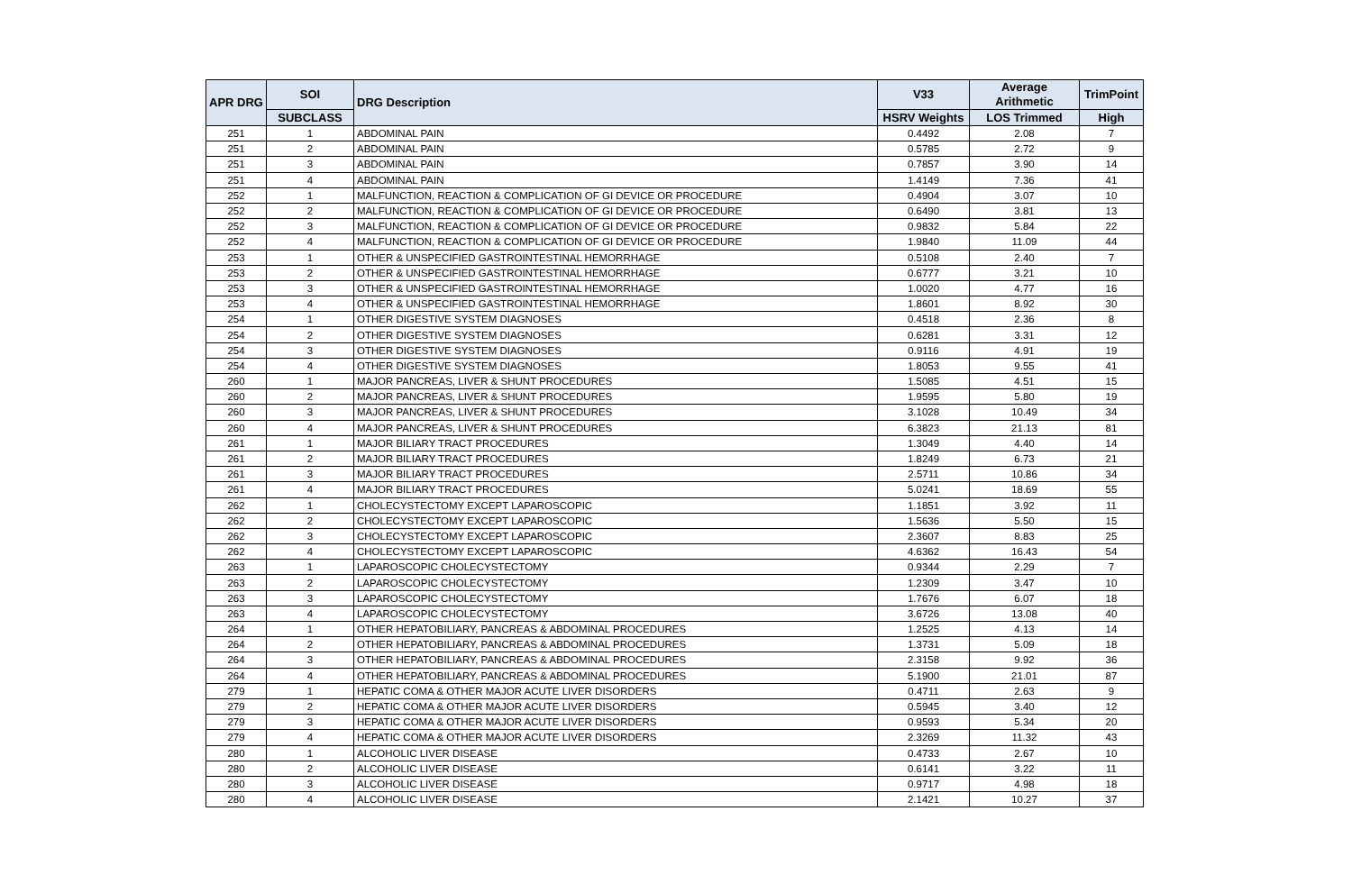| APR DRG | SOI | DRG Description | V33 | Average Arithmetic | TrimPoint |
| --- | --- | --- | --- | --- | --- |
| | SUBCLASS | | HSRV Weights | LOS Trimmed | High |
| 251 | 1 | ABDOMINAL PAIN | 0.4492 | 2.08 | 7 |
| 251 | 2 | ABDOMINAL PAIN | 0.5785 | 2.72 | 9 |
| 251 | 3 | ABDOMINAL PAIN | 0.7857 | 3.90 | 14 |
| 251 | 4 | ABDOMINAL PAIN | 1.4149 | 7.36 | 41 |
| 252 | 1 | MALFUNCTION, REACTION & COMPLICATION OF GI DEVICE OR PROCEDURE | 0.4904 | 3.07 | 10 |
| 252 | 2 | MALFUNCTION, REACTION & COMPLICATION OF GI DEVICE OR PROCEDURE | 0.6490 | 3.81 | 13 |
| 252 | 3 | MALFUNCTION, REACTION & COMPLICATION OF GI DEVICE OR PROCEDURE | 0.9832 | 5.84 | 22 |
| 252 | 4 | MALFUNCTION, REACTION & COMPLICATION OF GI DEVICE OR PROCEDURE | 1.9840 | 11.09 | 44 |
| 253 | 1 | OTHER & UNSPECIFIED GASTROINTESTINAL HEMORRHAGE | 0.5108 | 2.40 | 7 |
| 253 | 2 | OTHER & UNSPECIFIED GASTROINTESTINAL HEMORRHAGE | 0.6777 | 3.21 | 10 |
| 253 | 3 | OTHER & UNSPECIFIED GASTROINTESTINAL HEMORRHAGE | 1.0020 | 4.77 | 16 |
| 253 | 4 | OTHER & UNSPECIFIED GASTROINTESTINAL HEMORRHAGE | 1.8601 | 8.92 | 30 |
| 254 | 1 | OTHER DIGESTIVE SYSTEM DIAGNOSES | 0.4518 | 2.36 | 8 |
| 254 | 2 | OTHER DIGESTIVE SYSTEM DIAGNOSES | 0.6281 | 3.31 | 12 |
| 254 | 3 | OTHER DIGESTIVE SYSTEM DIAGNOSES | 0.9116 | 4.91 | 19 |
| 254 | 4 | OTHER DIGESTIVE SYSTEM DIAGNOSES | 1.8053 | 9.55 | 41 |
| 260 | 1 | MAJOR PANCREAS, LIVER & SHUNT PROCEDURES | 1.5085 | 4.51 | 15 |
| 260 | 2 | MAJOR PANCREAS, LIVER & SHUNT PROCEDURES | 1.9595 | 5.80 | 19 |
| 260 | 3 | MAJOR PANCREAS, LIVER & SHUNT PROCEDURES | 3.1028 | 10.49 | 34 |
| 260 | 4 | MAJOR PANCREAS, LIVER & SHUNT PROCEDURES | 6.3823 | 21.13 | 81 |
| 261 | 1 | MAJOR BILIARY TRACT PROCEDURES | 1.3049 | 4.40 | 14 |
| 261 | 2 | MAJOR BILIARY TRACT PROCEDURES | 1.8249 | 6.73 | 21 |
| 261 | 3 | MAJOR BILIARY TRACT PROCEDURES | 2.5711 | 10.86 | 34 |
| 261 | 4 | MAJOR BILIARY TRACT PROCEDURES | 5.0241 | 18.69 | 55 |
| 262 | 1 | CHOLECYSTECTOMY EXCEPT LAPAROSCOPIC | 1.1851 | 3.92 | 11 |
| 262 | 2 | CHOLECYSTECTOMY EXCEPT LAPAROSCOPIC | 1.5636 | 5.50 | 15 |
| 262 | 3 | CHOLECYSTECTOMY EXCEPT LAPAROSCOPIC | 2.3607 | 8.83 | 25 |
| 262 | 4 | CHOLECYSTECTOMY EXCEPT LAPAROSCOPIC | 4.6362 | 16.43 | 54 |
| 263 | 1 | LAPAROSCOPIC CHOLECYSTECTOMY | 0.9344 | 2.29 | 7 |
| 263 | 2 | LAPAROSCOPIC CHOLECYSTECTOMY | 1.2309 | 3.47 | 10 |
| 263 | 3 | LAPAROSCOPIC CHOLECYSTECTOMY | 1.7676 | 6.07 | 18 |
| 263 | 4 | LAPAROSCOPIC CHOLECYSTECTOMY | 3.6726 | 13.08 | 40 |
| 264 | 1 | OTHER HEPATOBILIARY, PANCREAS & ABDOMINAL PROCEDURES | 1.2525 | 4.13 | 14 |
| 264 | 2 | OTHER HEPATOBILIARY, PANCREAS & ABDOMINAL PROCEDURES | 1.3731 | 5.09 | 18 |
| 264 | 3 | OTHER HEPATOBILIARY, PANCREAS & ABDOMINAL PROCEDURES | 2.3158 | 9.92 | 36 |
| 264 | 4 | OTHER HEPATOBILIARY, PANCREAS & ABDOMINAL PROCEDURES | 5.1900 | 21.01 | 87 |
| 279 | 1 | HEPATIC COMA & OTHER MAJOR ACUTE LIVER DISORDERS | 0.4711 | 2.63 | 9 |
| 279 | 2 | HEPATIC COMA & OTHER MAJOR ACUTE LIVER DISORDERS | 0.5945 | 3.40 | 12 |
| 279 | 3 | HEPATIC COMA & OTHER MAJOR ACUTE LIVER DISORDERS | 0.9593 | 5.34 | 20 |
| 279 | 4 | HEPATIC COMA & OTHER MAJOR ACUTE LIVER DISORDERS | 2.3269 | 11.32 | 43 |
| 280 | 1 | ALCOHOLIC LIVER DISEASE | 0.4733 | 2.67 | 10 |
| 280 | 2 | ALCOHOLIC LIVER DISEASE | 0.6141 | 3.22 | 11 |
| 280 | 3 | ALCOHOLIC LIVER DISEASE | 0.9717 | 4.98 | 18 |
| 280 | 4 | ALCOHOLIC LIVER DISEASE | 2.1421 | 10.27 | 37 |